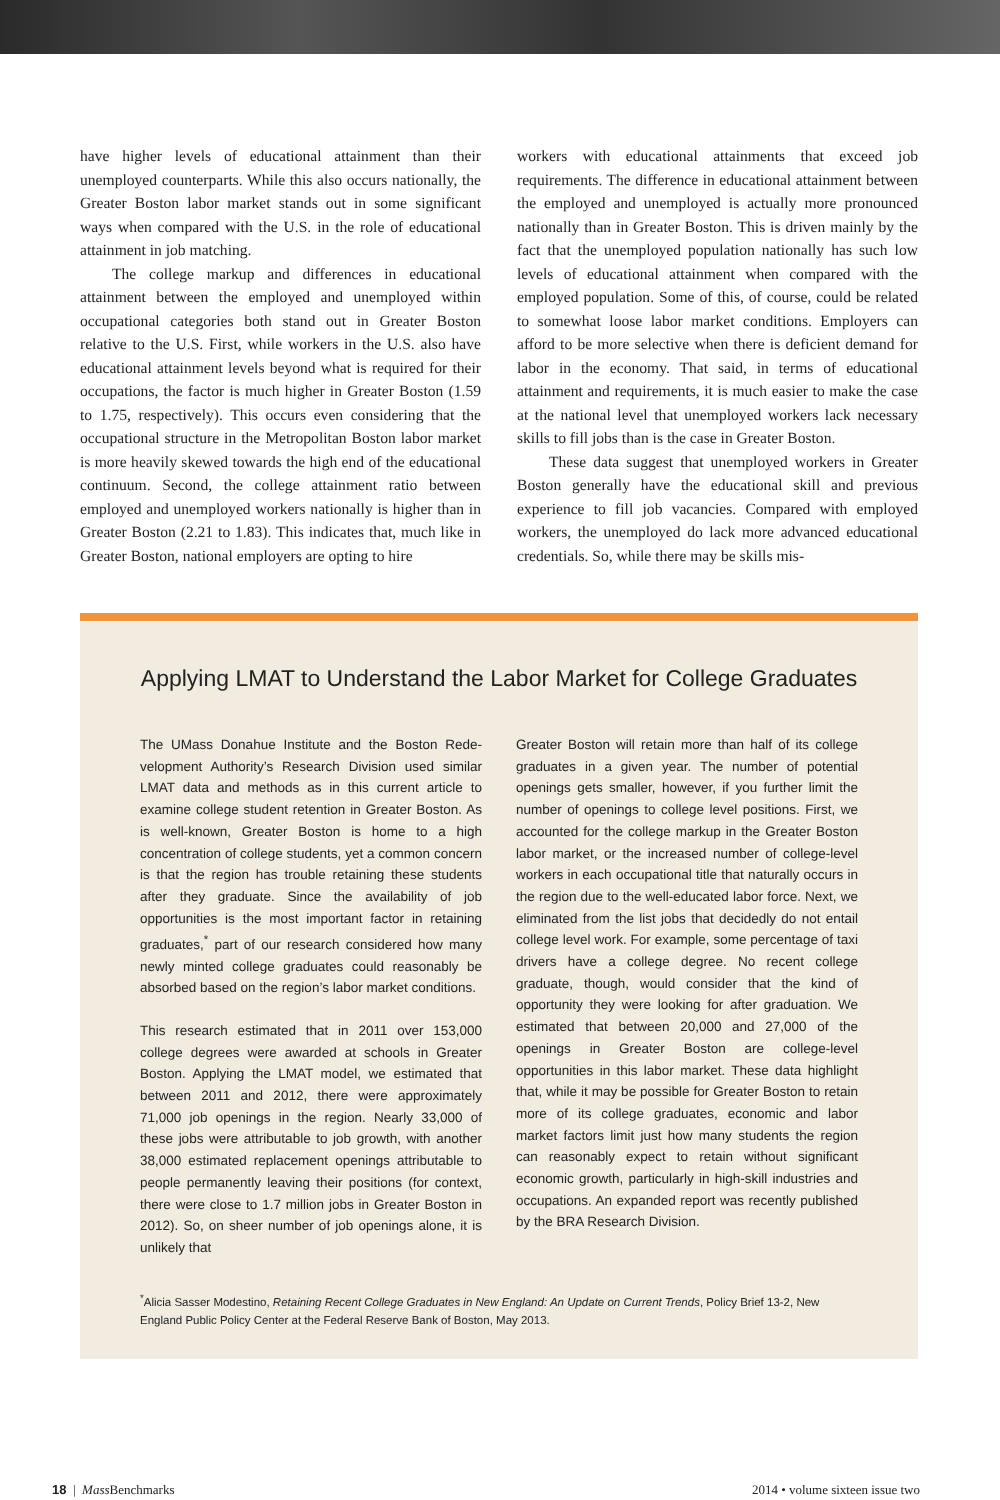have higher levels of educational attainment than their unemployed counterparts. While this also occurs nation­ally, the Greater Boston labor market stands out in some significant ways when compared with the U.S. in the role of educational attainment in job matching.
The college markup and differences in educational attainment between the employed and unemployed within occupational categories both stand out in Greater Boston relative to the U.S. First, while workers in the U.S. also have educational attainment levels beyond what is required for their occupations, the factor is much higher in Greater Boston (1.59 to 1.75, respectively). This occurs even considering that the occupational structure in the Metropolitan Boston labor market is more heavily skewed towards the high end of the educational continuum. Sec­ond, the college attainment ratio between employed and unemployed workers nationally is higher than in Greater Boston (2.21 to 1.83). This indicates that, much like in Greater Boston, national employers are opting to hire
workers with educational attainments that exceed job requirements. The difference in educational attainment between the employed and unemployed is actually more pronounced nationally than in Greater Boston. This is driven mainly by the fact that the unemployed population nationally has such low levels of educational attainment when compared with the employed population. Some of this, of course, could be related to somewhat loose labor market conditions. Employers can afford to be more selective when there is deficient demand for labor in the economy. That said, in terms of educational attainment and requirements, it is much easier to make the case at the national level that unemployed workers lack necessary skills to fill jobs than is the case in Greater Boston.
These data suggest that unemployed workers in Greater Boston generally have the educational skill and previous experience to fill job vacancies. Compared with employed workers, the unemployed do lack more advanced educational credentials. So, while there may be skills mis-
Applying LMAT to Understand the Labor Market for College Graduates
The UMass Donahue Institute and the Boston Rede­velopment Authority’s Research Division used simi­lar LMAT data and methods as in this current article to examine college student retention in Greater Boston. As is well-known, Greater Boston is home to a high concentration of college students, yet a common concern is that the region has trouble retaining these students after they graduate. Since the availability of job opportunities is the most important factor in retaining graduates,<sup>*</sup> part of our research considered how many newly minted college graduates could reasonably be absorbed based on the region’s labor market conditions.
This research estimated that in 2011 over 153,000 college degrees were awarded at schools in Greater Boston. Applying the LMAT model, we estimated that between 2011 and 2012, there were approximately 71,000 job openings in the region. Nearly 33,000 of these jobs were attributable to job growth, with another 38,000 estimated replacement openings attributable to people permanently leaving their positions (for context, there were close to 1.7 mil­lion jobs in Greater Boston in 2012). So, on sheer number of job openings alone, it is unlikely that
Greater Boston will retain more than half of its college graduates in a given year. The number of potential openings gets smaller, however, if you further limit the number of openings to college level positions. First, we accounted for the college markup in the Greater Boston labor market, or the increased num­ber of college-level workers in each occupational title that naturally occurs in the region due to the well-educated labor force. Next, we eliminated from the list jobs that decidedly do not entail college level work. For example, some percentage of taxi drivers have a college degree. No recent college graduate, though, would consider that the kind of opportunity they were looking for after graduation. We estimated that between 20,000 and 27,000 of the openings in Greater Boston are college-level opportunities in this labor market. These data highlight that, while it may be possible for Greater Boston to retain more of its college graduates, economic and labor market factors limit just how many students the region can reason­ably expect to retain without significant economic growth, particularly in high-skill industries and occu­pations. An expanded report was recently published by the BRA Research Division.
<sup>*</sup> Alicia Sasser Modestino, Retaining Recent College Graduates in New England: An Update on Current Trends, Policy Brief 13-2, New England Public Policy Center at the Federal Reserve Bank of Boston, May 2013.
18 | Mass Benchmarks 2014 • volume sixteen issue two